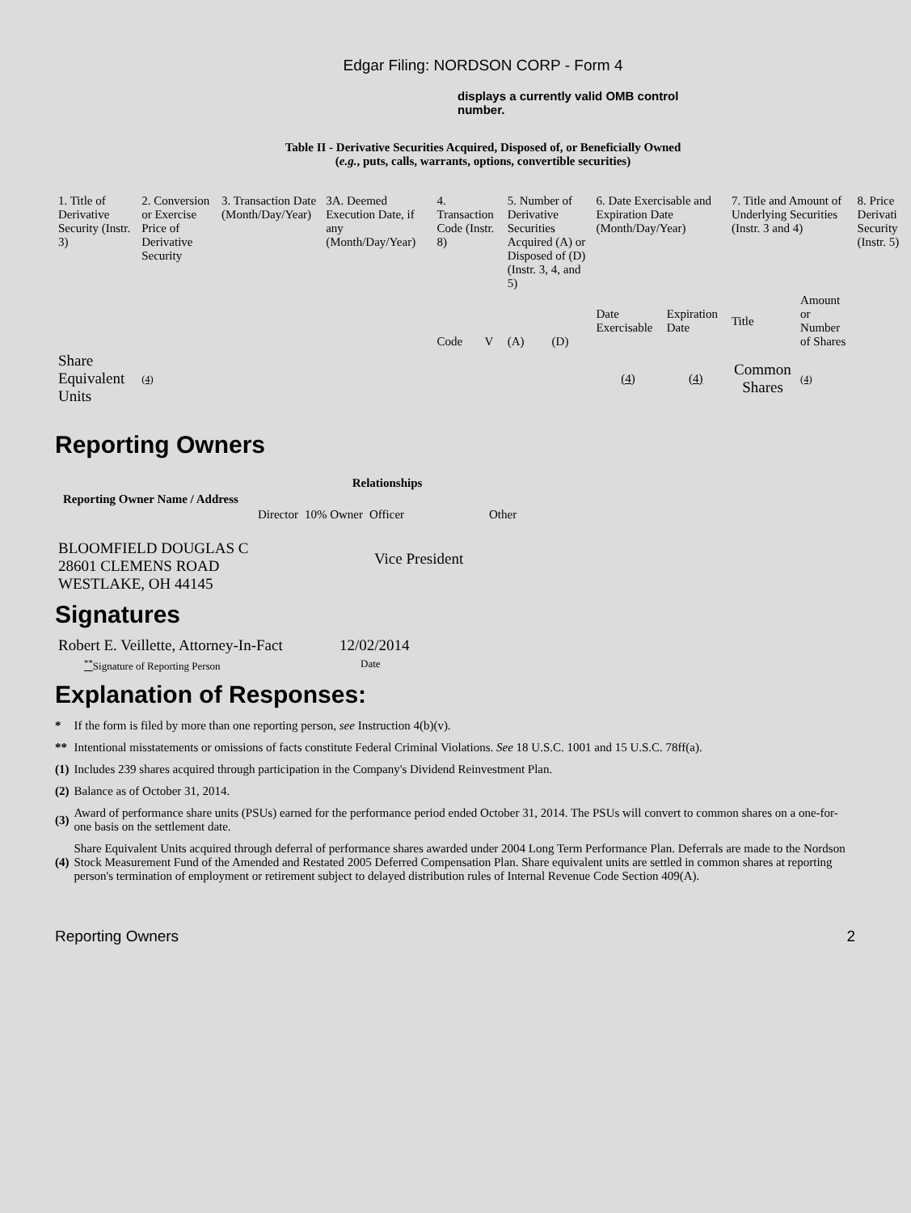Edgar Filing: NORDSON CORP - Form 4
displays a currently valid OMB control number.
Table II - Derivative Securities Acquired, Disposed of, or Beneficially Owned
(e.g., puts, calls, warrants, options, convertible securities)
| 1. Title of Derivative Security (Instr. 3) | 2. Conversion or Exercise Price of Derivative Security | 3. Transaction Date (Month/Day/Year) | 3A. Deemed Execution Date, if any (Month/Day/Year) | 4. Transaction Code (Instr. 8) | | 5. Number of Derivative Securities Acquired (A) or Disposed of (D) (Instr. 3, 4, and 5) | | 6. Date Exercisable and Expiration Date (Month/Day/Year) | | 7. Title and Amount of Underlying Securities (Instr. 3 and 4) | | 8. Price Derivati Security (Instr. 5) |
| --- | --- | --- | --- | --- | --- | --- | --- | --- | --- | --- | --- | --- |
| | | | | Code | V | (A) | (D) | Date Exercisable | Expiration Date | Title | Amount or Number of Shares | |
| Share Equivalent Units | (4) | | | | | | | (4) | (4) | Common Shares | (4) | |
Reporting Owners
| Reporting Owner Name / Address | Relationships | | | |
| --- | --- | --- | --- | --- |
| | Director | 10% Owner | Officer | Other |
| BLOOMFIELD DOUGLAS C 28601 CLEMENS ROAD WESTLAKE, OH 44145 | | | Vice President | |
Signatures
| Robert E. Veillette, Attorney-In-Fact | 12/02/2014 |
| <sup>**</sup> Signature of Reporting Person | Date |
Explanation of Responses:
| * | If the form is filed by more than one reporting person, see Instruction 4(b)(v). |
| ** | Intentional misstatements or omissions of facts constitute Federal Criminal Violations. See 18 U.S.C. 1001 and 15 U.S.C. 78ff(a). |
| (1) | Includes 239 shares acquired through participation in the Company's Dividend Reinvestment Plan. |
| (2) | Balance as of October 31, 2014. |
| (3) | Award of performance share units (PSUs) earned for the performance period ended October 31, 2014. The PSUs will convert to common shares on a one-for-one basis on the settlement date. |
| (4) | Share Equivalent Units acquired through deferral of performance shares awarded under 2004 Long Term Performance Plan. Deferrals are made to the Nordson Stock Measurement Fund of the Amended and Restated 2005 Deferred Compensation Plan. Share equivalent units are settled in common shares at reporting person's termination of employment or retirement subject to delayed distribution rules of Internal Revenue Code Section 409(A). |
Reporting Owners 2